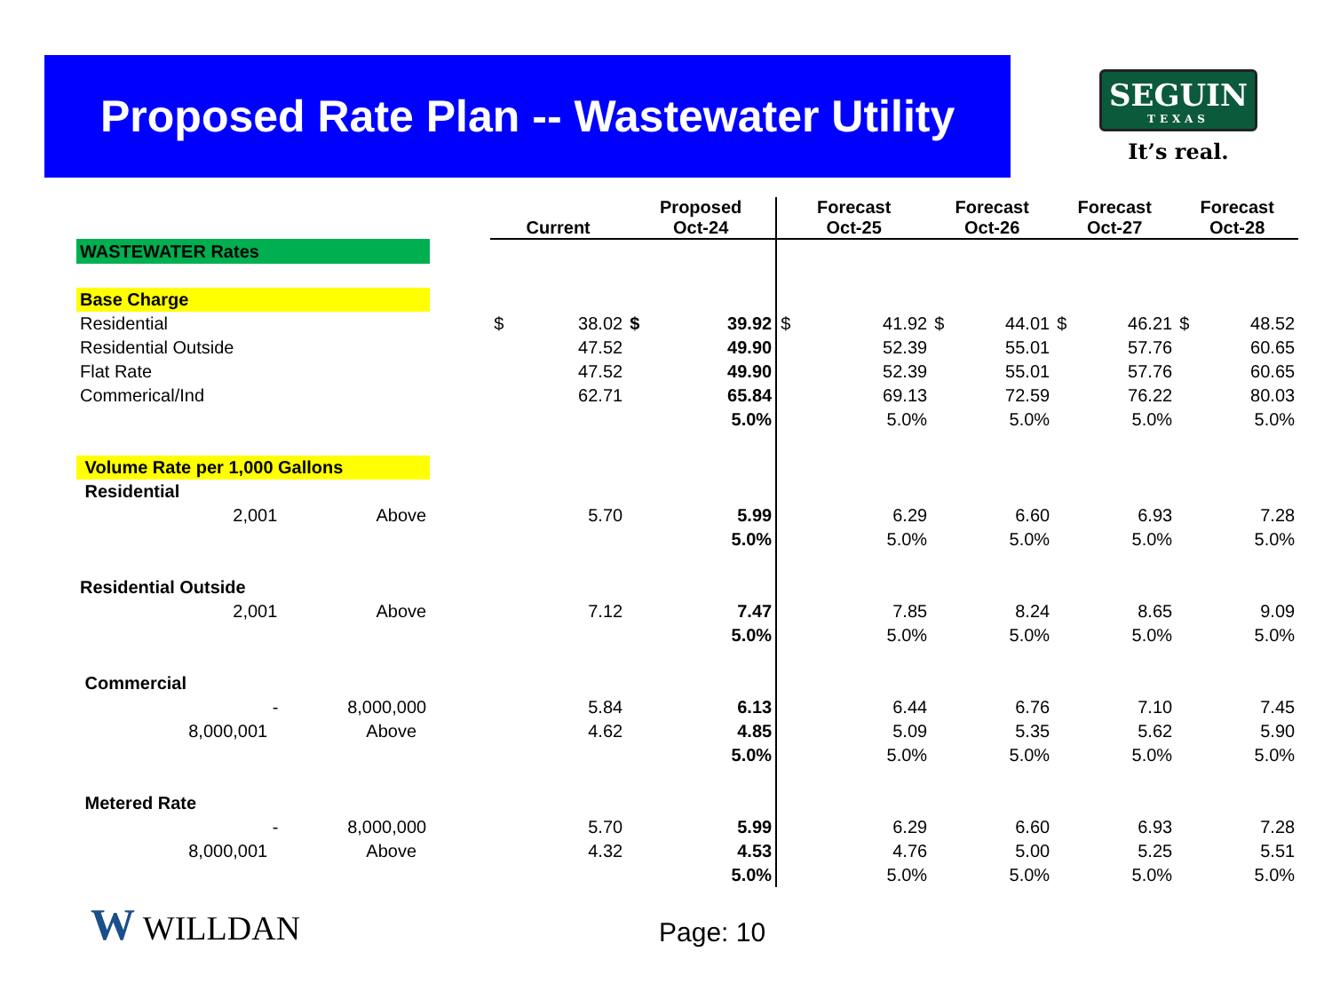Proposed Rate Plan -- Wastewater Utility
SEGUIN
TEXAS
It’s real.
| | | Current | | Proposed Oct-24 | | Forecast Oct-25 | | Forecast Oct-26 | | Forecast Oct-27 | | Forecast Oct-28 | |
| --- | --- | --- | --- | --- | --- | --- | --- | --- | --- | --- | --- | --- | --- |
| WASTEWATER Rates | | | | | | | | | | | | | |
| Base Charge | | | | | | | | | | | | | |
| Residential | | $ | 38.02 | $ | 39.92 | $ | 41.92 | $ | 44.01 | $ | 46.21 | $ | 48.52 |
| Residential Outside | | | 47.52 | | 49.90 | | 52.39 | | 55.01 | | 57.76 | | 60.65 |
| Flat Rate | | | 47.52 | | 49.90 | | 52.39 | | 55.01 | | 57.76 | | 60.65 |
| Commerical/Ind | | | 62.71 | | 65.84 | | 69.13 | | 72.59 | | 76.22 | | 80.03 |
| | | | | | 5.0% | | 5.0% | | 5.0% | | 5.0% | | 5.0% |
| Volume Rate per 1,000 Gallons | | | | | | | | | | | | | |
| Residential | | | | | | | | | | | | | |
| 2,001 Above | | | 5.70 | | 5.99 | | 6.29 | | 6.60 | | 6.93 | | 7.28 |
| | | | | | 5.0% | | 5.0% | | 5.0% | | 5.0% | | 5.0% |
| Residential Outside | | | | | | | | | | | | | |
| 2,001 Above | | | 7.12 | | 7.47 | | 7.85 | | 8.24 | | 8.65 | | 9.09 |
| | | | | | 5.0% | | 5.0% | | 5.0% | | 5.0% | | 5.0% |
| Commercial | | | | | | | | | | | | | |
| - 8,000,000 | | | 5.84 | | 6.13 | | 6.44 | | 6.76 | | 7.10 | | 7.45 |
| 8,000,001 Above | | | 4.62 | | 4.85 | | 5.09 | | 5.35 | | 5.62 | | 5.90 |
| | | | | | 5.0% | | 5.0% | | 5.0% | | 5.0% | | 5.0% |
| Metered Rate | | | | | | | | | | | | | |
| - 8,000,000 | | | 5.70 | | 5.99 | | 6.29 | | 6.60 | | 6.93 | | 7.28 |
| 8,000,001 Above | | | 4.32 | | 4.53 | | 4.76 | | 5.00 | | 5.25 | | 5.51 |
| | | | | | 5.0% | | 5.0% | | 5.0% | | 5.0% | | 5.0% |
W WILLDAN Page: 10